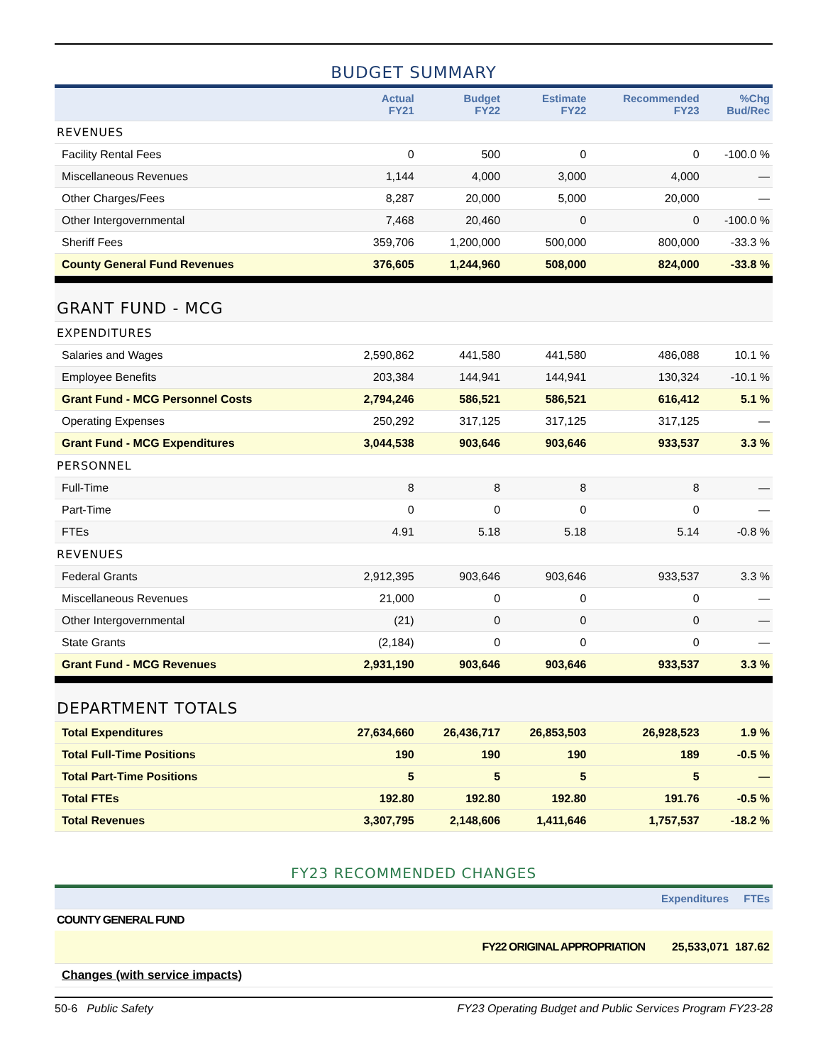BUDGET SUMMARY
| | Actual FY21 | Budget FY22 | Estimate FY22 | Recommended FY23 | %Chg Bud/Rec |
| --- | --- | --- | --- | --- | --- |
| REVENUES | | | | | |
| Facility Rental Fees | 0 | 500 | 0 | 0 | -100.0 % |
| Miscellaneous Revenues | 1,144 | 4,000 | 3,000 | 4,000 | — |
| Other Charges/Fees | 8,287 | 20,000 | 5,000 | 20,000 | — |
| Other Intergovernmental | 7,468 | 20,460 | 0 | 0 | -100.0 % |
| Sheriff Fees | 359,706 | 1,200,000 | 500,000 | 800,000 | -33.3 % |
| County General Fund Revenues | 376,605 | 1,244,960 | 508,000 | 824,000 | -33.8 % |
| GRANT FUND - MCG | | | | | |
| EXPENDITURES | | | | | |
| Salaries and Wages | 2,590,862 | 441,580 | 441,580 | 486,088 | 10.1 % |
| Employee Benefits | 203,384 | 144,941 | 144,941 | 130,324 | -10.1 % |
| Grant Fund - MCG Personnel Costs | 2,794,246 | 586,521 | 586,521 | 616,412 | 5.1 % |
| Operating Expenses | 250,292 | 317,125 | 317,125 | 317,125 | — |
| Grant Fund - MCG Expenditures | 3,044,538 | 903,646 | 903,646 | 933,537 | 3.3 % |
| PERSONNEL | | | | | |
| Full-Time | 8 | 8 | 8 | 8 | — |
| Part-Time | 0 | 0 | 0 | 0 | — |
| FTEs | 4.91 | 5.18 | 5.18 | 5.14 | -0.8 % |
| REVENUES | | | | | |
| Federal Grants | 2,912,395 | 903,646 | 903,646 | 933,537 | 3.3 % |
| Miscellaneous Revenues | 21,000 | 0 | 0 | 0 | — |
| Other Intergovernmental | (21) | 0 | 0 | 0 | — |
| State Grants | (2,184) | 0 | 0 | 0 | — |
| Grant Fund - MCG Revenues | 2,931,190 | 903,646 | 903,646 | 933,537 | 3.3 % |
| DEPARTMENT TOTALS | | | | | |
| Total Expenditures | 27,634,660 | 26,436,717 | 26,853,503 | 26,928,523 | 1.9 % |
| Total Full-Time Positions | 190 | 190 | 190 | 189 | -0.5 % |
| Total Part-Time Positions | 5 | 5 | 5 | 5 | — |
| Total FTEs | 192.80 | 192.80 | 192.80 | 191.76 | -0.5 % |
| Total Revenues | 3,307,795 | 2,148,606 | 1,411,646 | 1,757,537 | -18.2 % |
FY23 RECOMMENDED CHANGES
| | Expenditures | FTEs |
| --- | --- | --- |
| COUNTY GENERAL FUND | | |
| FY22 ORIGINAL APPROPRIATION | 25,533,071 | 187.62 |
| Changes (with service impacts) | | |
50-6 Public Safety FY23 Operating Budget and Public Services Program FY23-28